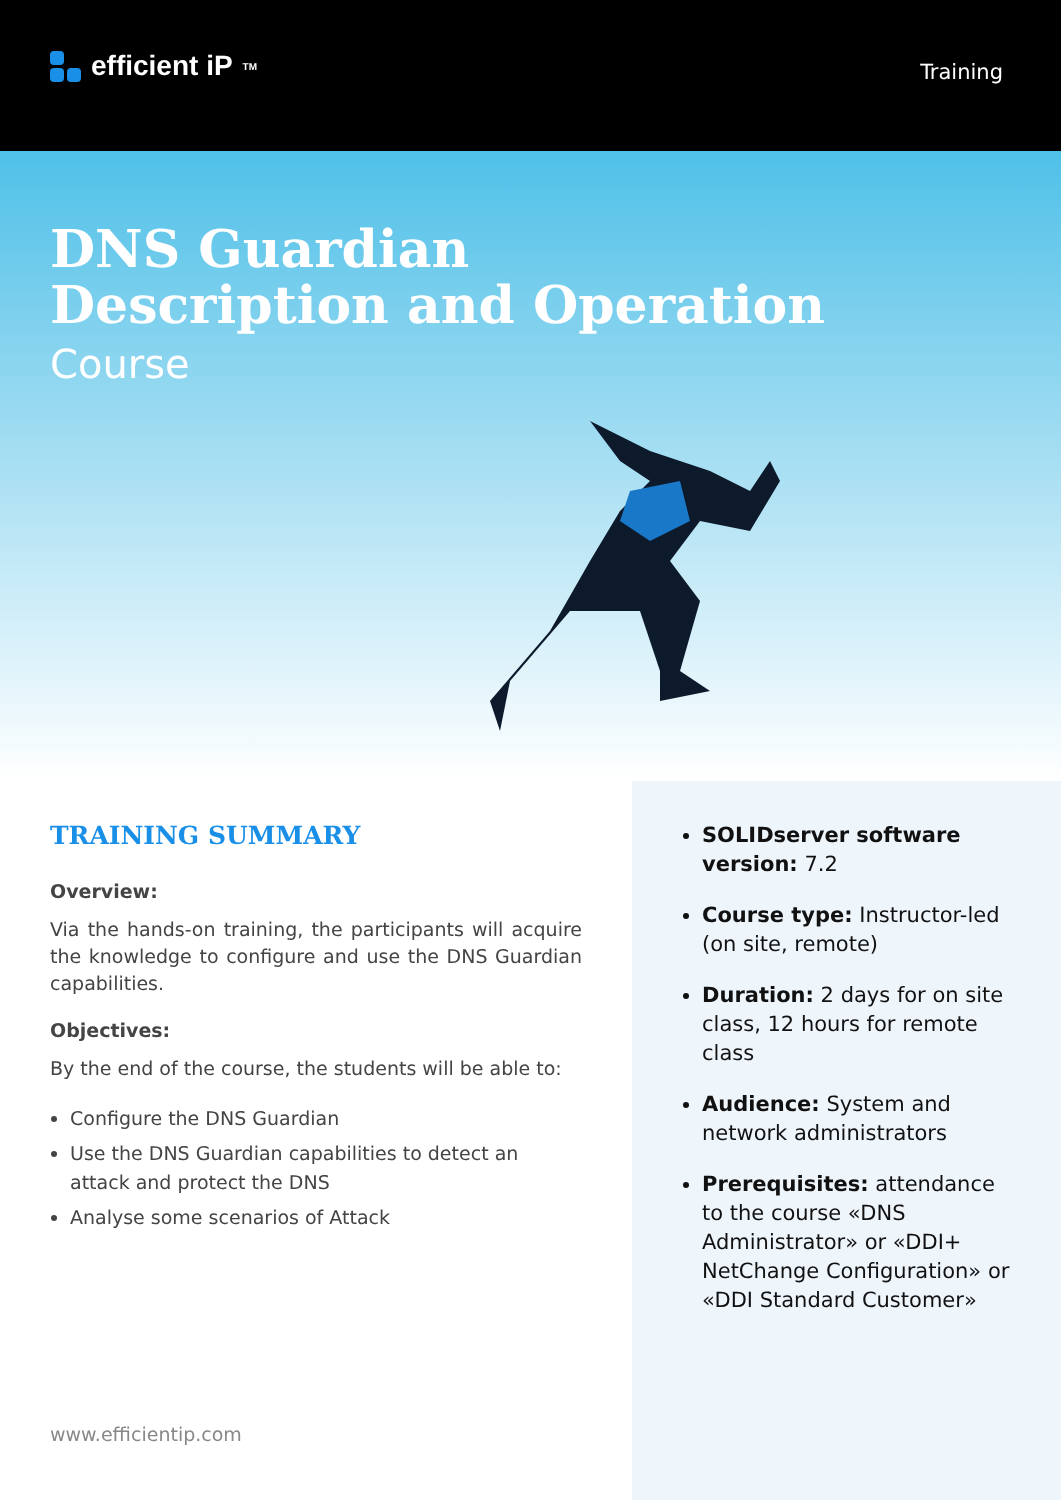efficient iP<sup>TM</sup>
Training
DNS Guardian
Description and Operation
Course
TRAINING SUMMARY
Overview:
Via the hands-on training, the participants will acquire the knowledge to configure and use the DNS Guardian capabilities.
Objectives:
By the end of the course, the students will be able to:
Configure the DNS Guardian
Use the DNS Guardian capabilities to detect an attack and protect the DNS
Analyse some scenarios of Attack
www.efficientip.com
SOLIDserver software version: 7.2
Course type: Instructor-led (on site, remote)
Duration: 2 days for on site class, 12 hours for remote class
Audience: System and network administrators
Prerequisites: attendance to the course «DNS Administrator» or «DDI+ NetChange Configuration» or «DDI Standard Customer»